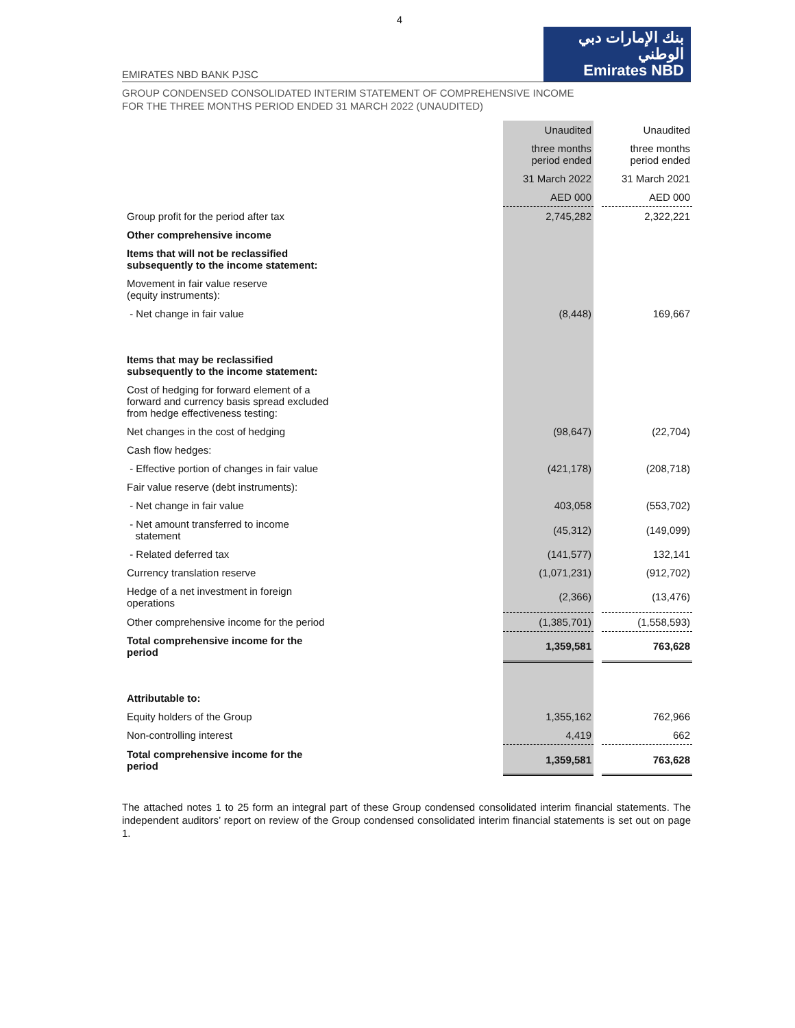4
EMIRATES NBD BANK PJSC
بنك الإمارات دبي الوطني
Emirates NBD
GROUP CONDENSED CONSOLIDATED INTERIM STATEMENT OF COMPREHENSIVE INCOME
FOR THE THREE MONTHS PERIOD ENDED 31 MARCH 2022 (UNAUDITED)
| | Unaudited | | Unaudited |
| | three months period ended | | three months period ended |
| | 31 March 2022 | | 31 March 2021 |
| | AED 000 | | AED 000 |
| Group profit for the period after tax | 2,745,282 | | 2,322,221 |
| Other comprehensive income | | | |
| Items that will not be reclassified subsequently to the income statement: | | | |
| Movement in fair value reserve (equity instruments): | | | |
| - Net change in fair value | (8,448) | | 169,667 |
| Items that may be reclassified subsequently to the income statement: | | | |
| Cost of hedging for forward element of a forward and currency basis spread excluded from hedge effectiveness testing: | | | |
| Net changes in the cost of hedging | (98,647) | | (22,704) |
| Cash flow hedges: | | | |
| - Effective portion of changes in fair value | (421,178) | | (208,718) |
| Fair value reserve (debt instruments): | | | |
| - Net change in fair value | 403,058 | | (553,702) |
| - Net amount transferred to income statement | (45,312) | | (149,099) |
| - Related deferred tax | (141,577) | | 132,141 |
| Currency translation reserve | (1,071,231) | | (912,702) |
| Hedge of a net investment in foreign operations | (2,366) | | (13,476) |
| Other comprehensive income for the period | (1,385,701) | | (1,558,593) |
| Total comprehensive income for the period | 1,359,581 | | 763,628 |
| Attributable to: | | | |
| Equity holders of the Group | 1,355,162 | | 762,966 |
| Non-controlling interest | 4,419 | | 662 |
| Total comprehensive income for the period | 1,359,581 | | 763,628 |
The attached notes 1 to 25 form an integral part of these Group condensed consolidated interim financial statements. The independent auditors’ report on review of the Group condensed consolidated interim financial statements is set out on page 1.